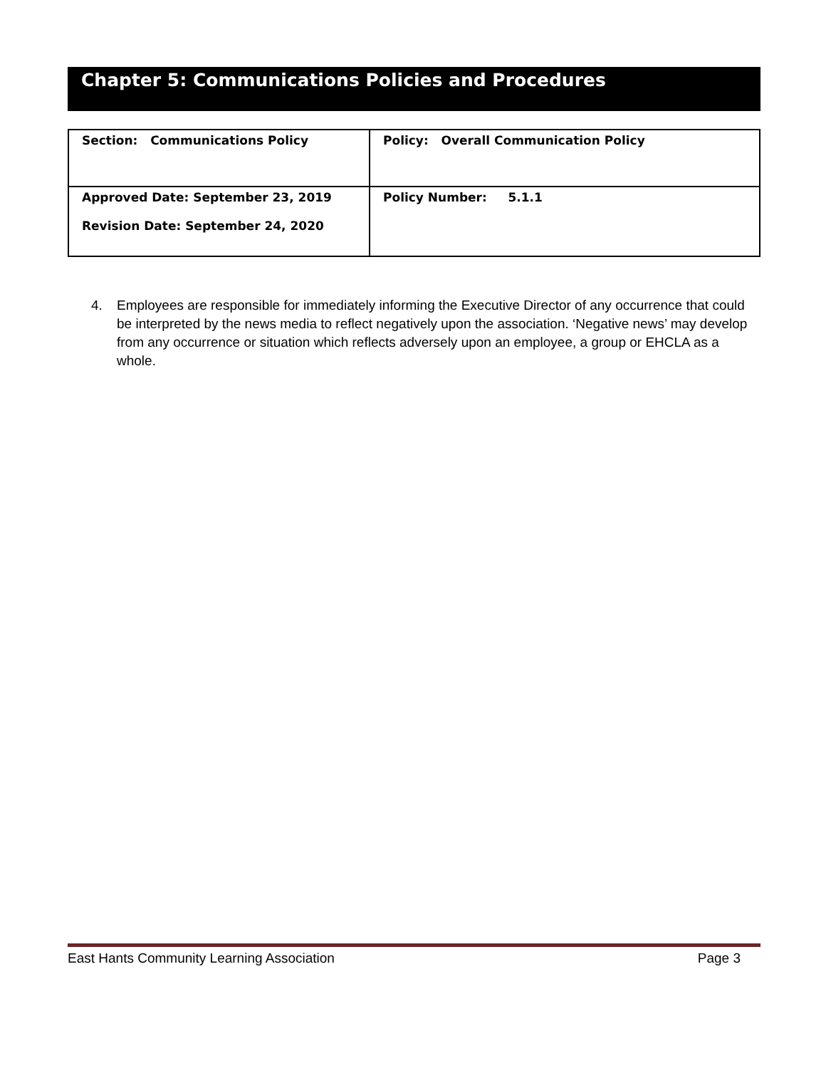Chapter 5: Communications Policies and Procedures
| Section: Communications Policy | Policy: Overall Communication Policy |
| Approved Date: September 23, 2019 Revision Date: September 24, 2020 | Policy Number: 5.1.1 |
4. Employees are responsible for immediately informing the Executive Director of any occurrence that could be interpreted by the news media to reflect negatively upon the association. ‘Negative news’ may develop from any occurrence or situation which reflects adversely upon an employee, a group or EHCLA as a whole.
East Hants Community Learning Association Page 3